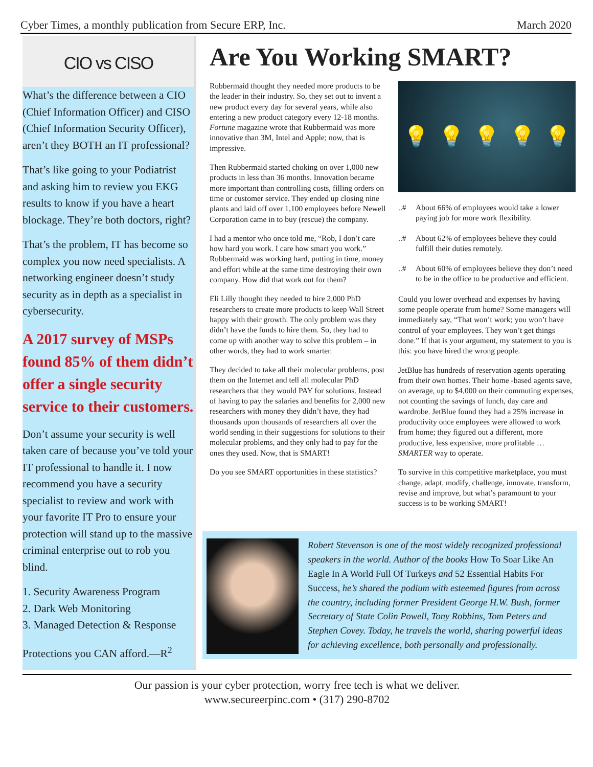Cyber Times, a monthly publication from Secure ERP, Inc. March 2020
CIO vs CISO
What’s the difference between a CIO (Chief Information Officer) and CISO (Chief Information Security Officer), aren’t they BOTH an IT professional?
That’s like going to your Podiatrist and asking him to review you EKG results to know if you have a heart blockage. They’re both doctors, right?
That’s the problem, IT has become so complex you now need specialists. A networking engineer doesn’t study security as in depth as a specialist in cybersecurity.
A 2017 survey of MSPs found 85% of them didn’t offer a single security service to their customers.
Don’t assume your security is well taken care of because you’ve told your IT professional to handle it. I now recommend you have a security specialist to review and work with your favorite IT Pro to ensure your protection will stand up to the massive criminal enterprise out to rob you blind.
1. Security Awareness Program
2. Dark Web Monitoring
3. Managed Detection & Response
Protections you CAN afford.—R<sup>2</sup>
Are You Working SMART?
Rubbermaid thought they needed more products to be the leader in their industry. So, they set out to invent a new product every day for several years, while also entering a new product category every 12-18 months. Fortune magazine wrote that Rubbermaid was more innovative than 3M, Intel and Apple; now, that is impressive.
Then Rubbermaid started choking on over 1,000 new products in less than 36 months. Innovation became more important than controlling costs, filling orders on time or customer service. They ended up closing nine plants and laid off over 1,100 employees before Newell Corporation came in to buy (rescue) the company.
I had a mentor who once told me, “Rob, I don’t care how hard you work. I care how smart you work.” Rubbermaid was working hard, putting in time, money and effort while at the same time destroying their own company. How did that work out for them?
Eli Lilly thought they needed to hire 2,000 PhD researchers to create more products to keep Wall Street happy with their growth. The only problem was they didn’t have the funds to hire them. So, they had to come up with another way to solve this problem – in other words, they had to work smarter.
They decided to take all their molecular problems, post them on the Internet and tell all molecular PhD researchers that they would PAY for solutions. Instead of having to pay the salaries and benefits for 2,000 new researchers with money they didn’t have, they had thousands upon thousands of researchers all over the world sending in their suggestions for solutions to their molecular problems, and they only had to pay for the ones they used. Now, that is SMART!
Do you see SMART opportunities in these statistics?
💡 💡 💡 💡 💡
..# About 66% of employees would take a lower paying job for more work flexibility.
..# About 62% of employees believe they could fulfill their duties remotely.
..# About 60% of employees believe they don’t need to be in the office to be productive and efficient.
Could you lower overhead and expenses by having some people operate from home? Some managers will immediately say, “That won’t work; you won’t have control of your employees. They won’t get things done.” If that is your argument, my statement to you is this: you have hired the wrong people.
JetBlue has hundreds of reservation agents operating from their own homes. Their home -based agents save, on average, up to $4,000 on their commuting expenses, not counting the savings of lunch, day care and wardrobe. JetBlue found they had a 25% increase in productivity once employees were allowed to work from home; they figured out a different, more productive, less expensive, more profitable … SMARTER way to operate.
To survive in this competitive marketplace, you must change, adapt, modify, challenge, innovate, transform, revise and improve, but what’s paramount to your success is to be working SMART!
Robert Stevenson is one of the most widely recognized professional speakers in the world. Author of the books How To Soar Like An Eagle In A World Full Of Turkeys and 52 Essential Habits For Success, he’s shared the podium with esteemed figures from across the country, including former President George H.W. Bush, former Secretary of State Colin Powell, Tony Robbins, Tom Peters and Stephen Covey. Today, he travels the world, sharing powerful ideas for achieving excellence, both personally and professionally.
Our passion is your cyber protection, worry free tech is what we deliver.
www.secureerpinc.com • (317) 290-8702